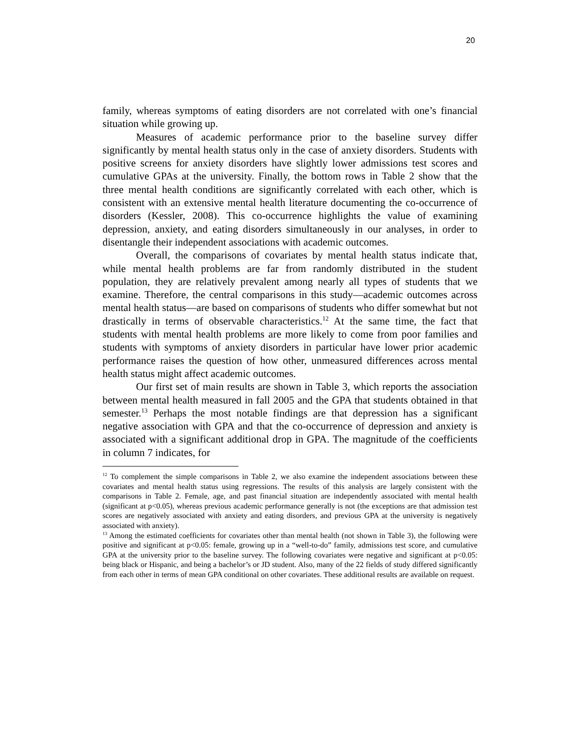20
family, whereas symptoms of eating disorders are not correlated with one’s financial situation while growing up.
Measures of academic performance prior to the baseline survey differ significantly by mental health status only in the case of anxiety disorders. Students with positive screens for anxiety disorders have slightly lower admissions test scores and cumulative GPAs at the university. Finally, the bottom rows in Table 2 show that the three mental health conditions are significantly correlated with each other, which is consistent with an extensive mental health literature documenting the co-occurrence of disorders (Kessler, 2008). This co-occurrence highlights the value of examining depression, anxiety, and eating disorders simultaneously in our analyses, in order to disentangle their independent associations with academic outcomes.
Overall, the comparisons of covariates by mental health status indicate that, while mental health problems are far from randomly distributed in the student population, they are relatively prevalent among nearly all types of students that we examine. Therefore, the central comparisons in this study—academic outcomes across mental health status—are based on comparisons of students who differ somewhat but not drastically in terms of observable characteristics.<sup>12</sup> At the same time, the fact that students with mental health problems are more likely to come from poor families and students with symptoms of anxiety disorders in particular have lower prior academic performance raises the question of how other, unmeasured differences across mental health status might affect academic outcomes.
Our first set of main results are shown in Table 3, which reports the association between mental health measured in fall 2005 and the GPA that students obtained in that semester.<sup>13</sup> Perhaps the most notable findings are that depression has a significant negative association with GPA and that the co-occurrence of depression and anxiety is associated with a significant additional drop in GPA. The magnitude of the coefficients in column 7 indicates, for
<sup>12</sup> To complement the simple comparisons in Table 2, we also examine the independent associations between these covariates and mental health status using regressions. The results of this analysis are largely consistent with the comparisons in Table 2. Female, age, and past financial situation are independently associated with mental health (significant at p<0.05), whereas previous academic performance generally is not (the exceptions are that admission test scores are negatively associated with anxiety and eating disorders, and previous GPA at the university is negatively associated with anxiety).
<sup>13</sup> Among the estimated coefficients for covariates other than mental health (not shown in Table 3), the following were positive and significant at p<0.05: female, growing up in a “well-to-do” family, admissions test score, and cumulative GPA at the university prior to the baseline survey. The following covariates were negative and significant at p<0.05: being black or Hispanic, and being a bachelor’s or JD student. Also, many of the 22 fields of study differed significantly from each other in terms of mean GPA conditional on other covariates. These additional results are available on request.